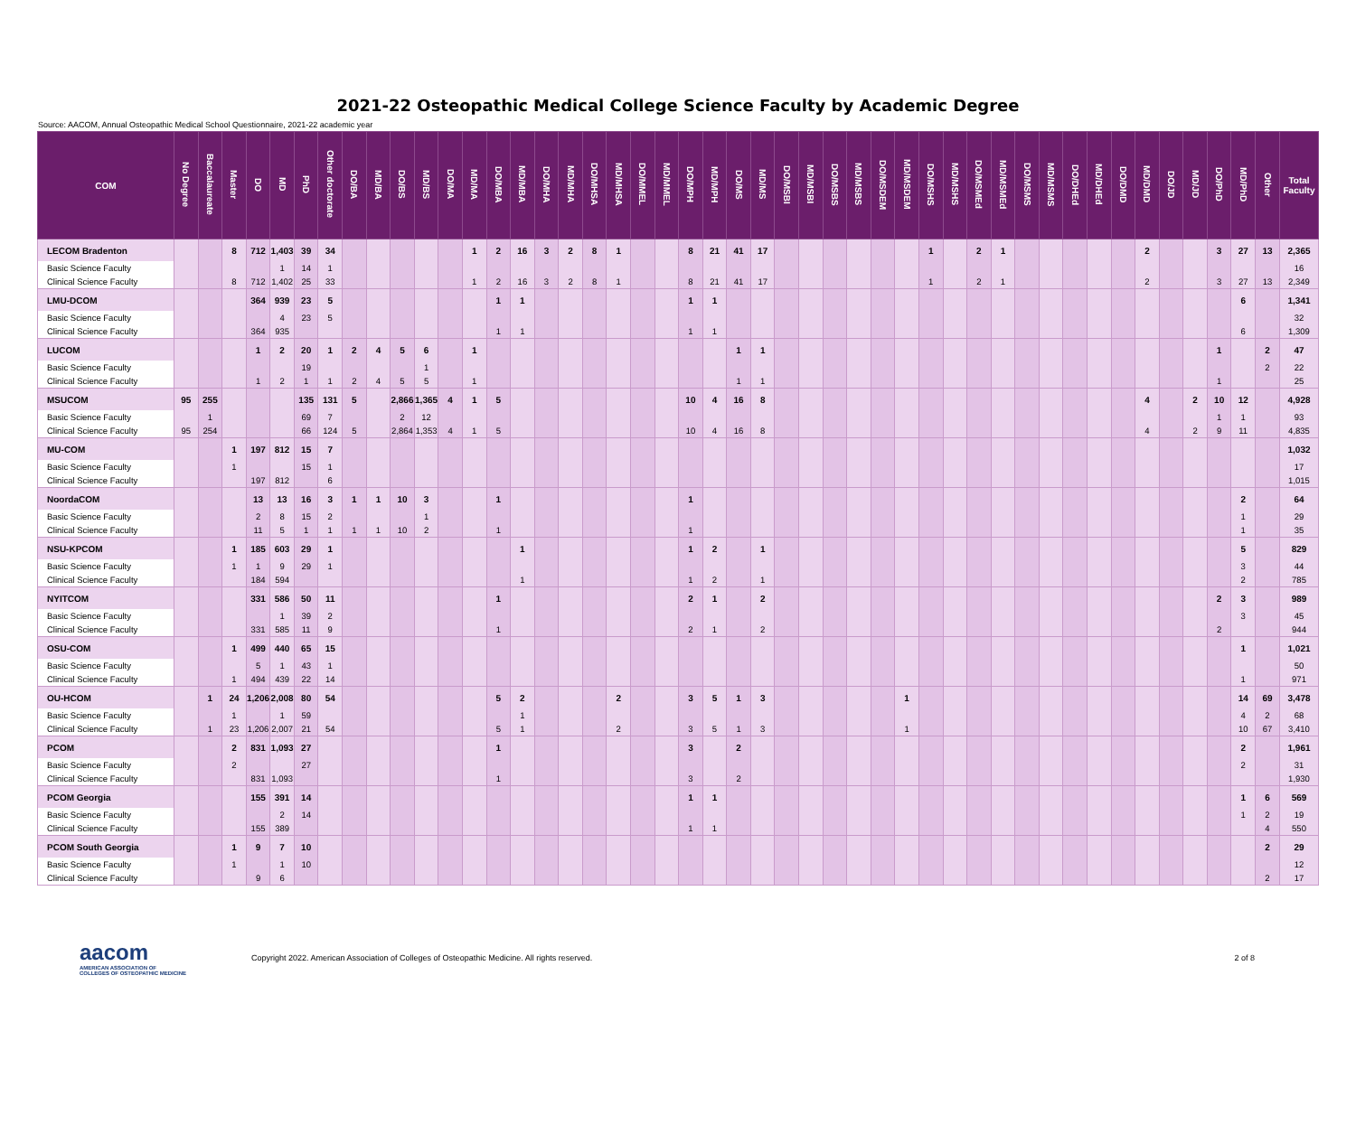2021-22 Osteopathic Medical College Science Faculty by Academic Degree
Source: AACOM, Annual Osteopathic Medical School Questionnaire, 2021-22 academic year
| COM | No Degree | Baccalaureate | Master | DO | MD | PhD | Other doctorate | DO/BA | MD/BA | DO/BS | MD/BS | DO/MA | MD/MA | DO/MBA | MD/MBA | DO/MHA | MD/MHA | DO/MHSA | MD/MHSA | DO/MMEL | MD/MMEL | DO/MPH | MD/MPH | DO/MS | MD/MS | DO/MSBI | MD/MSBI | DO/MSBS | MD/MSBS | DO/MSDEM | MD/MSDEM | DO/MSHS | MD/MSHS | DO/MSMEd | MD/MSMEd | DO/MSMS | MD/MSMS | DO/DHEd | MD/DHEd | DO/DMD | MD/DMD | DO/JD | MD/JD | DO/PhD | MD/PhD | Other | Total Faculty |
| --- | --- | --- | --- | --- | --- | --- | --- | --- | --- | --- | --- | --- | --- | --- | --- | --- | --- | --- | --- | --- | --- | --- | --- | --- | --- | --- | --- | --- | --- | --- | --- | --- | --- | --- | --- | --- | --- | --- | --- | --- | --- | --- | --- | --- | --- | --- | --- |
| LECOM Bradenton | | | 8 | 712 | 1,403 | 39 | 34 | | | | | | 1 | 2 | 16 | 3 | 2 | 8 | 1 | | | 8 | 21 | 41 | 17 | | | | | | | 1 | | 2 | 1 | | | | | | 2 | | | 3 | 27 | 13 | 2,365 |
| Basic Science Faculty | | | | | 1 | 14 | 1 | | | | | | | | | | | | | | | | | | | | | | | | | | | | | | | | | | | | | | | | 16 |
| Clinical Science Faculty | | | 8 | 712 | 1,402 | 25 | 33 | | | | | | 1 | 2 | 16 | 3 | 2 | 8 | 1 | | | 8 | 21 | 41 | 17 | | | | | | | 1 | | 2 | 1 | | | | | | 2 | | | 3 | 27 | 13 | 2,349 |
| LMU-DCOM | | | | 364 | 939 | 23 | 5 | | | | | | | 1 | 1 | | | | | | | 1 | 1 | | | | | | | | | | | | | | | | | | | | | | 6 | | 1,341 |
| Basic Science Faculty | | | | | 4 | 23 | 5 | | | | | | | | | | | | | | | | | | | | | | | | | | | | | | | | | | | | | | | | 32 |
| Clinical Science Faculty | | | | 364 | 935 | | | | | | | | | 1 | 1 | | | | | | | 1 | 1 | | | | | | | | | | | | | | | | | | | | | | 6 | | 1,309 |
| LUCOM | | | | 1 | 2 | 20 | 1 | 2 | 4 | 5 | 6 | | 1 | | | | | | | | | | | 1 | 1 | | | | | | | | | | | | | | | | | | | 1 | | 2 | 47 |
| Basic Science Faculty | | | | | | 19 | | | | | 1 | | | | | | | | | | | | | | | | | | | | | | | | | | | | | | | | | | | 2 | 22 |
| Clinical Science Faculty | | | | 1 | 2 | 1 | 1 | 2 | 4 | 5 | 5 | | 1 | | | | | | | | | | | 1 | 1 | | | | | | | | | | | | | | | | | | | 1 | | | 25 |
| MSUCOM | 95 | 255 | | | | 135 | 131 | 5 | | 2,866 | 1,365 | 4 | 1 | 5 | | | | | | | | 10 | 4 | 16 | 8 | | | | | | | | | | | | | | | | 4 | | 2 | 10 | 12 | | 4,928 |
| Basic Science Faculty | | 1 | | | | 69 | 7 | | | 2 | 12 | | | | | | | | | | | | | | | | | | | | | | | | | | | | | | | | | 1 | 1 | | 93 |
| Clinical Science Faculty | 95 | 254 | | | | 66 | 124 | 5 | | 2,864 | 1,353 | 4 | 1 | 5 | | | | | | | | 10 | 4 | 16 | 8 | | | | | | | | | | | | | | | | 4 | | 2 | 9 | 11 | | 4,835 |
| MU-COM | | | 1 | 197 | 812 | 15 | 7 | | | | | | | | | | | | | | | | | | | | | | | | | | | | | | | | | | | | | | | | 1,032 |
| Basic Science Faculty | | | 1 | | | 15 | 1 | | | | | | | | | | | | | | | | | | | | | | | | | | | | | | | | | | | | | | | | 17 |
| Clinical Science Faculty | | | | 197 | 812 | | 6 | | | | | | | | | | | | | | | | | | | | | | | | | | | | | | | | | | | | | | | | 1,015 |
| NoordaCOM | | | | 13 | 13 | 16 | 3 | 1 | 1 | 10 | 3 | | | 1 | | | | | | | | 1 | | | | | | | | | | | | | | | | | | | | | | | 2 | | 64 |
| Basic Science Faculty | | | | 2 | 8 | 15 | 2 | | | | 1 | | | | | | | | | | | | | | | | | | | | | | | | | | | | | | | | | | 1 | | 29 |
| Clinical Science Faculty | | | | 11 | 5 | 1 | 1 | 1 | 1 | 10 | 2 | | | 1 | | | | | | | | 1 | | | | | | | | | | | | | | | | | | | | | | | 1 | | 35 |
| NSU-KPCOM | | | 1 | 185 | 603 | 29 | 1 | | | | | | | | 1 | | | | | | | 1 | 2 | | 1 | | | | | | | | | | | | | | | | | | | | 5 | | 829 |
| Basic Science Faculty | | | 1 | 1 | 9 | 29 | 1 | | | | | | | | | | | | | | | | | | | | | | | | | | | | | | | | | | | | | | 3 | | 44 |
| Clinical Science Faculty | | | | 184 | 594 | | | | | | | | | | 1 | | | | | | | 1 | 2 | | 1 | | | | | | | | | | | | | | | | | | | | 2 | | 785 |
| NYITCOM | | | | 331 | 586 | 50 | 11 | | | | | | | 1 | | | | | | | | 2 | 1 | | 2 | | | | | | | | | | | | | | | | | | | 2 | 3 | | 989 |
| Basic Science Faculty | | | | | 1 | 39 | 2 | | | | | | | | | | | | | | | | | | | | | | | | | | | | | | | | | | | | | | 3 | | 45 |
| Clinical Science Faculty | | | | 331 | 585 | 11 | 9 | | | | | | | 1 | | | | | | | | 2 | 1 | | 2 | | | | | | | | | | | | | | | | | | | 2 | | | 944 |
| OSU-COM | | | 1 | 499 | 440 | 65 | 15 | | | | | | | | | | | | | | | | | | | | | | | | | | | | | | | | | | | | | | 1 | | 1,021 |
| Basic Science Faculty | | | | 5 | 1 | 43 | 1 | | | | | | | | | | | | | | | | | | | | | | | | | | | | | | | | | | | | | | | | 50 |
| Clinical Science Faculty | | | 1 | 494 | 439 | 22 | 14 | | | | | | | | | | | | | | | | | | | | | | | | | | | | | | | | | | | | | | 1 | | 971 |
| OU-HCOM | | 1 | 24 | 1,206 | 2,008 | 80 | 54 | | | | | | | 5 | 2 | | | | 2 | | | 3 | 5 | 1 | 3 | | | | | | 1 | | | | | | | | | | | | | | 14 | 69 | 3,478 |
| Basic Science Faculty | | | 1 | | 1 | 59 | | | | | | | | | 1 | | | | | | | | | | | | | | | | | | | | | | | | | | | | | | 4 | 2 | 68 |
| Clinical Science Faculty | | 1 | 23 | 1,206 | 2,007 | 21 | 54 | | | | | | | 5 | 1 | | | | 2 | | | 3 | 5 | 1 | 3 | | | | | | 1 | | | | | | | | | | | | | | 10 | 67 | 3,410 |
| PCOM | | | 2 | 831 | 1,093 | 27 | | | | | | | | 1 | | | | | | | | 3 | | 2 | | | | | | | | | | | | | | | | | | | | | 2 | | 1,961 |
| Basic Science Faculty | | | 2 | | | 27 | | | | | | | | | | | | | | | | | | | | | | | | | | | | | | | | | | | | | | | 2 | | 31 |
| Clinical Science Faculty | | | | 831 | 1,093 | | | | | | | | | 1 | | | | | | | | 3 | | 2 | | | | | | | | | | | | | | | | | | | | | | | 1,930 |
| PCOM Georgia | | | | 155 | 391 | 14 | | | | | | | | | | | | | | | | 1 | 1 | | | | | | | | | | | | | | | | | | | | | | 1 | 6 | 569 |
| Basic Science Faculty | | | | | 2 | 14 | | | | | | | | | | | | | | | | | | | | | | | | | | | | | | | | | | | | | | | 1 | 2 | 19 |
| Clinical Science Faculty | | | | 155 | 389 | | | | | | | | | | | | | | | | | 1 | 1 | | | | | | | | | | | | | | | | | | | | | | | 4 | 550 |
| PCOM South Georgia | | | 1 | 9 | 7 | 10 | | | | | | | | | | | | | | | | | | | | | | | | | | | | | | | | | | | | | | | | 2 | 29 |
| Basic Science Faculty | | | 1 | | 1 | 10 | | | | | | | | | | | | | | | | | | | | | | | | | | | | | | | | | | | | | | | | | 12 |
| Clinical Science Faculty | | | | 9 | 6 | | | | | | | | | | | | | | | | | | | | | | | | | | | | | | | | | | | | | | | | | 2 | 17 |
aacom
AMERICAN ASSOCIATION OF
COLLEGES OF OSTEOPATHIC MEDICINE
Copyright 2022. American Association of Colleges of Osteopathic Medicine. All rights reserved.
2 of 8